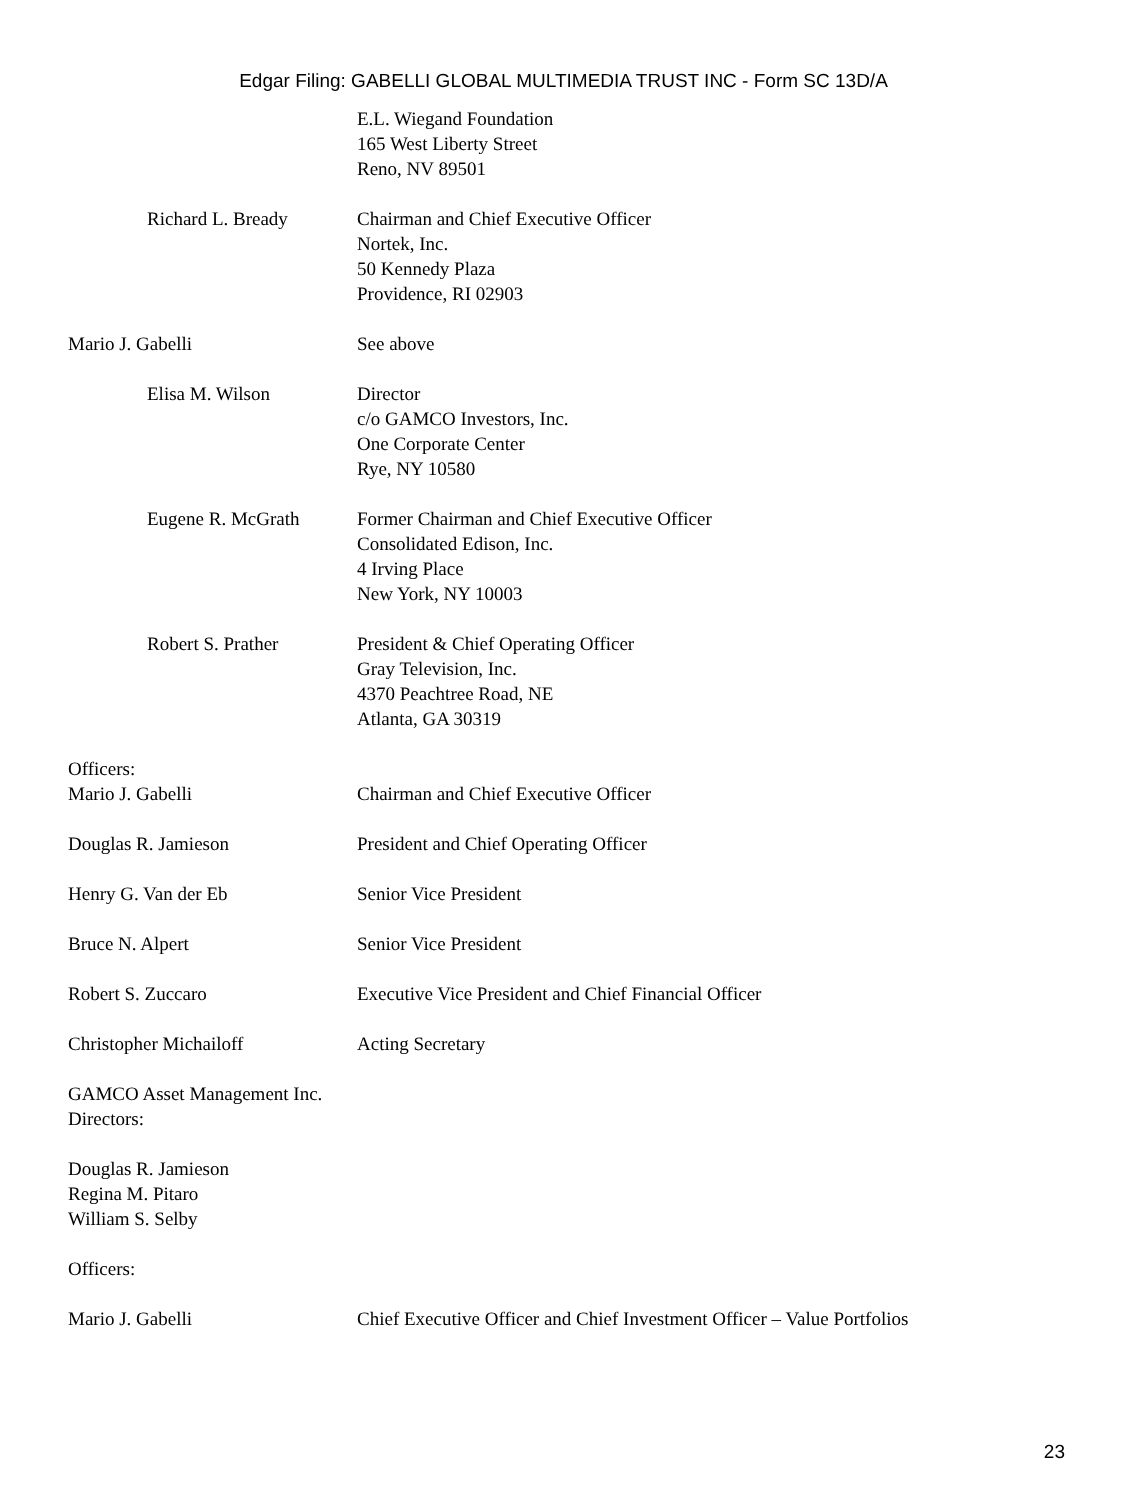Edgar Filing: GABELLI GLOBAL MULTIMEDIA TRUST INC - Form SC 13D/A
E.L. Wiegand Foundation
165 West Liberty Street
Reno, NV 89501
Richard L. Bready Chairman and Chief Executive Officer
Nortek, Inc.
50 Kennedy Plaza
Providence, RI 02903
Mario J. Gabelli See above
Elisa M. Wilson Director
c/o GAMCO Investors, Inc.
One Corporate Center
Rye, NY 10580
Eugene R. McGrath Former Chairman and Chief Executive Officer
Consolidated Edison, Inc.
4 Irving Place
New York, NY 10003
Robert S. Prather President & Chief Operating Officer
Gray Television, Inc.
4370 Peachtree Road, NE
Atlanta, GA 30319
Officers:
Mario J. Gabelli
Chairman and Chief Executive Officer
Douglas R. Jamieson President and Chief Operating Officer
Henry G. Van der Eb Senior Vice President
Bruce N. Alpert Senior Vice President
Robert S. Zuccaro Executive Vice President and Chief Financial Officer
Christopher Michailoff Acting Secretary
GAMCO Asset Management Inc.
Directors:
Douglas R. Jamieson
Regina M. Pitaro
William S. Selby
Officers:
Mario J. Gabelli Chief Executive Officer and Chief Investment Officer – Value Portfolios
23